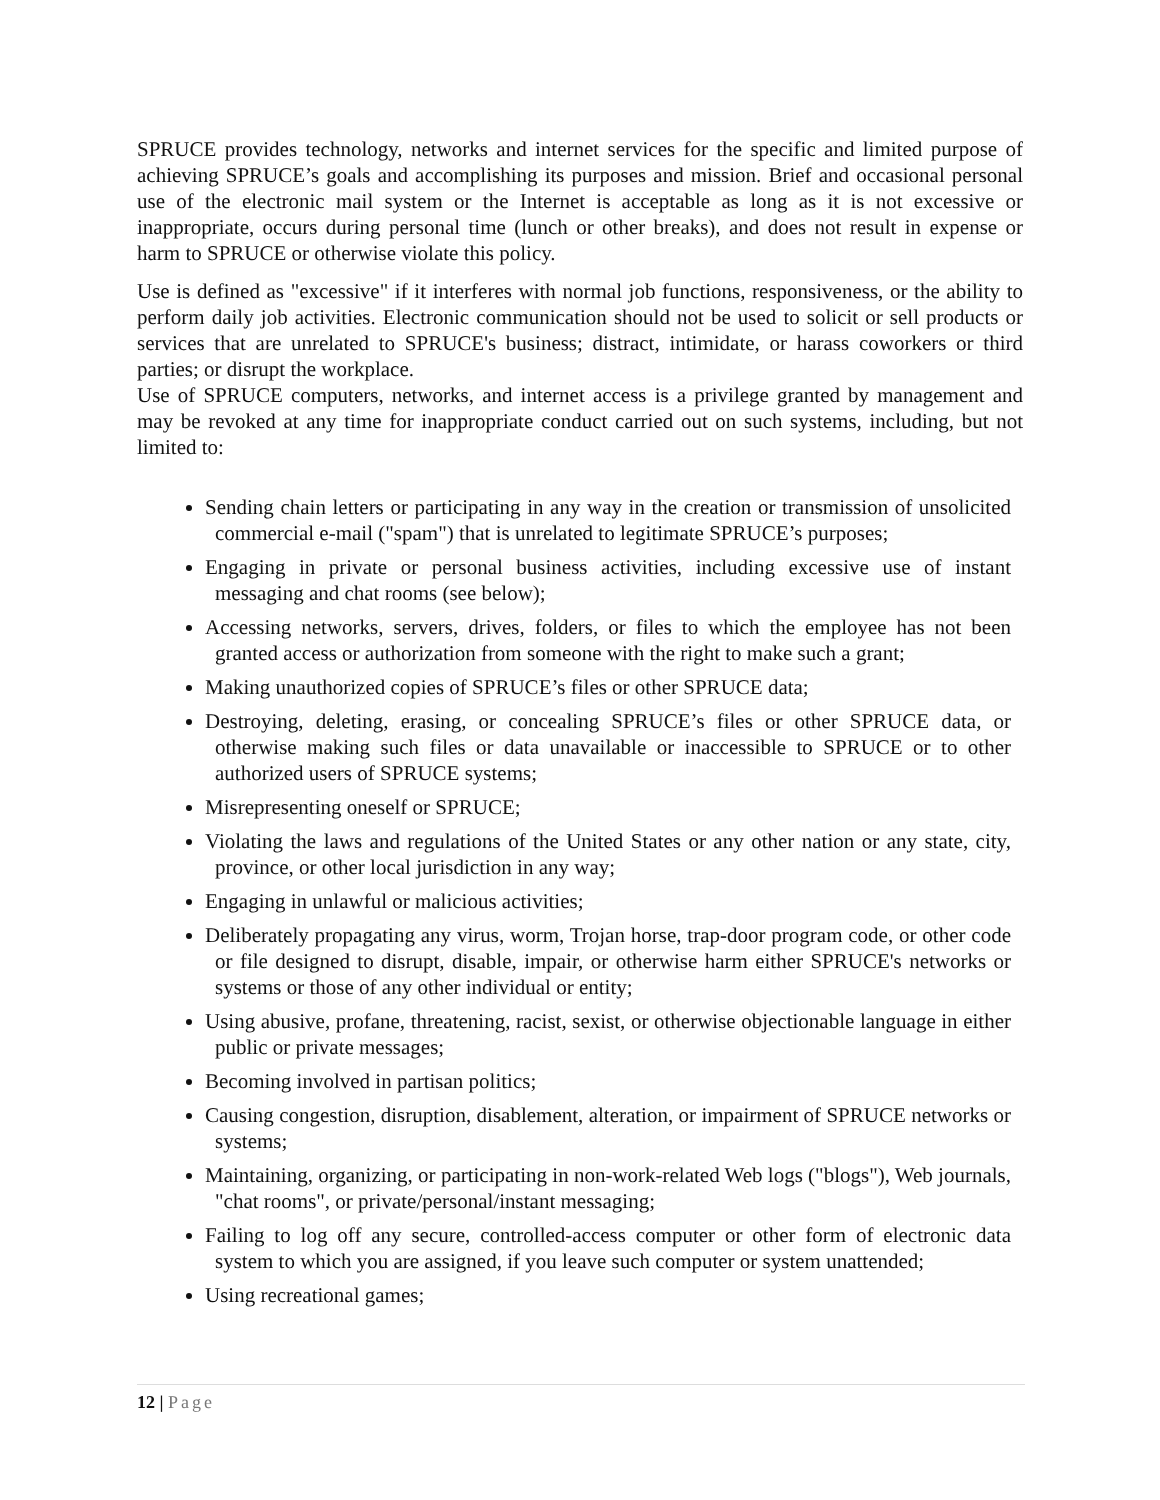SPRUCE provides technology, networks and internet services for the specific and limited purpose of achieving SPRUCE’s goals and accomplishing its purposes and mission. Brief and occasional personal use of the electronic mail system or the Internet is acceptable as long as it is not excessive or inappropriate, occurs during personal time (lunch or other breaks), and does not result in expense or harm to SPRUCE or otherwise violate this policy.
Use is defined as "excessive" if it interferes with normal job functions, responsiveness, or the ability to perform daily job activities. Electronic communication should not be used to solicit or sell products or services that are unrelated to SPRUCE's business; distract, intimidate, or harass coworkers or third parties; or disrupt the workplace.
Use of SPRUCE computers, networks, and internet access is a privilege granted by management and may be revoked at any time for inappropriate conduct carried out on such systems, including, but not limited to:
Sending chain letters or participating in any way in the creation or transmission of unsolicited commercial e-mail ("spam") that is unrelated to legitimate SPRUCE’s purposes;
Engaging in private or personal business activities, including excessive use of instant messaging and chat rooms (see below);
Accessing networks, servers, drives, folders, or files to which the employee has not been granted access or authorization from someone with the right to make such a grant;
Making unauthorized copies of SPRUCE’s files or other SPRUCE data;
Destroying, deleting, erasing, or concealing SPRUCE’s files or other SPRUCE data, or otherwise making such files or data unavailable or inaccessible to SPRUCE or to other authorized users of SPRUCE systems;
Misrepresenting oneself or SPRUCE;
Violating the laws and regulations of the United States or any other nation or any state, city, province, or other local jurisdiction in any way;
Engaging in unlawful or malicious activities;
Deliberately propagating any virus, worm, Trojan horse, trap-door program code, or other code or file designed to disrupt, disable, impair, or otherwise harm either SPRUCE's networks or systems or those of any other individual or entity;
Using abusive, profane, threatening, racist, sexist, or otherwise objectionable language in either public or private messages;
Becoming involved in partisan politics;
Causing congestion, disruption, disablement, alteration, or impairment of SPRUCE networks or systems;
Maintaining, organizing, or participating in non-work-related Web logs ("blogs"), Web journals, "chat rooms", or private/personal/instant messaging;
Failing to log off any secure, controlled-access computer or other form of electronic data system to which you are assigned, if you leave such computer or system unattended;
Using recreational games;
12 | Page